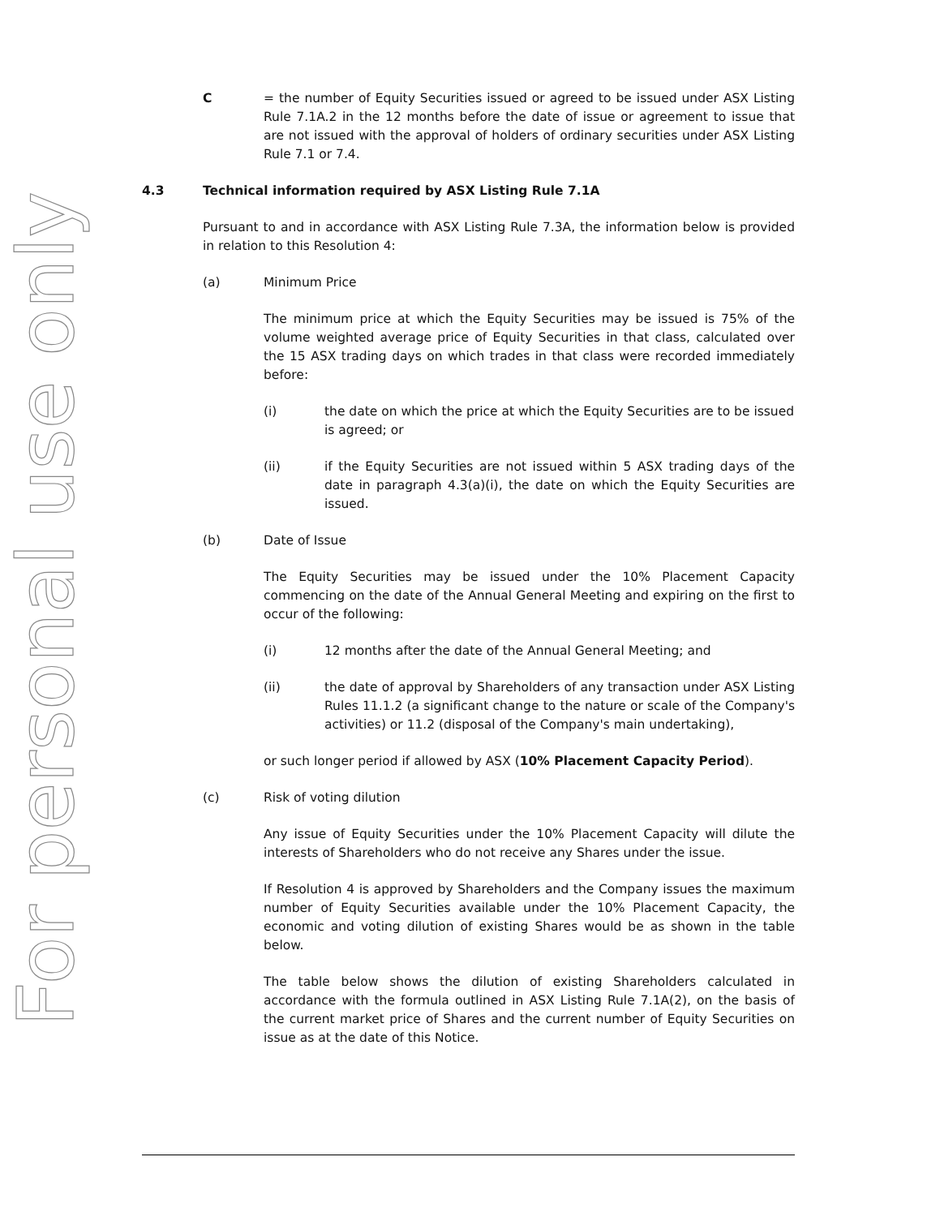For personal use only
C = the number of Equity Securities issued or agreed to be issued under ASX Listing Rule 7.1A.2 in the 12 months before the date of issue or agreement to issue that are not issued with the approval of holders of ordinary securities under ASX Listing Rule 7.1 or 7.4.
4.3 Technical information required by ASX Listing Rule 7.1A
Pursuant to and in accordance with ASX Listing Rule 7.3A, the information below is provided in relation to this Resolution 4:
(a) Minimum Price
The minimum price at which the Equity Securities may be issued is 75% of the volume weighted average price of Equity Securities in that class, calculated over the 15 ASX trading days on which trades in that class were recorded immediately before:
(i) the date on which the price at which the Equity Securities are to be issued is agreed; or
(ii) if the Equity Securities are not issued within 5 ASX trading days of the date in paragraph 4.3(a)(i), the date on which the Equity Securities are issued.
(b) Date of Issue
The Equity Securities may be issued under the 10% Placement Capacity commencing on the date of the Annual General Meeting and expiring on the first to occur of the following:
(i) 12 months after the date of the Annual General Meeting; and
(ii) the date of approval by Shareholders of any transaction under ASX Listing Rules 11.1.2 (a significant change to the nature or scale of the Company's activities) or 11.2 (disposal of the Company's main undertaking),
or such longer period if allowed by ASX (10% Placement Capacity Period).
(c) Risk of voting dilution
Any issue of Equity Securities under the 10% Placement Capacity will dilute the interests of Shareholders who do not receive any Shares under the issue.
If Resolution 4 is approved by Shareholders and the Company issues the maximum number of Equity Securities available under the 10% Placement Capacity, the economic and voting dilution of existing Shares would be as shown in the table below.
The table below shows the dilution of existing Shareholders calculated in accordance with the formula outlined in ASX Listing Rule 7.1A(2), on the basis of the current market price of Shares and the current number of Equity Securities on issue as at the date of this Notice.